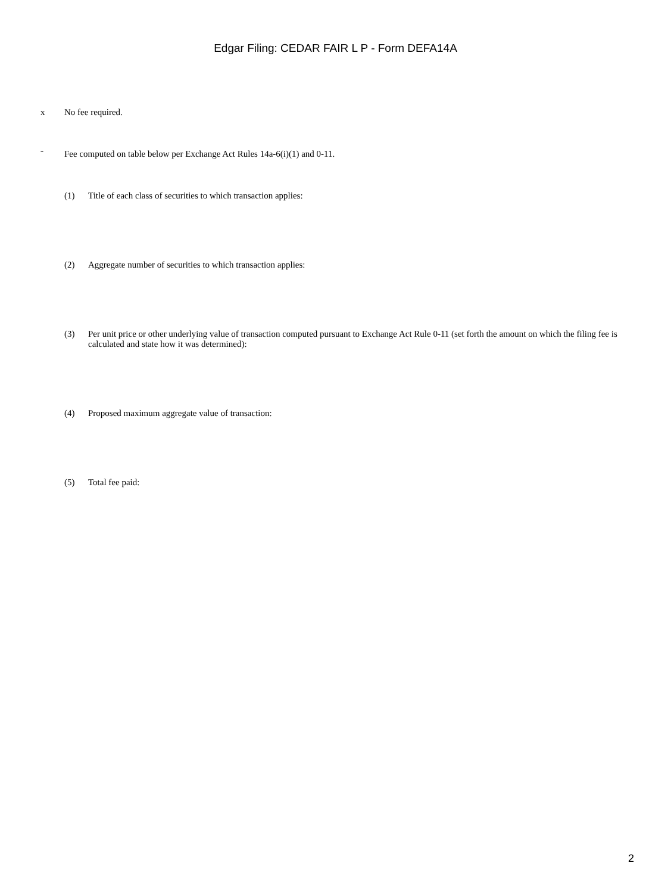Edgar Filing: CEDAR FAIR L P - Form DEFA14A
x No fee required.
¨ Fee computed on table below per Exchange Act Rules 14a-6(i)(1) and 0-11.
(1) Title of each class of securities to which transaction applies:
(2) Aggregate number of securities to which transaction applies:
(3) Per unit price or other underlying value of transaction computed pursuant to Exchange Act Rule 0-11 (set forth the amount on which the filing fee is calculated and state how it was determined):
(4) Proposed maximum aggregate value of transaction:
(5) Total fee paid:
2